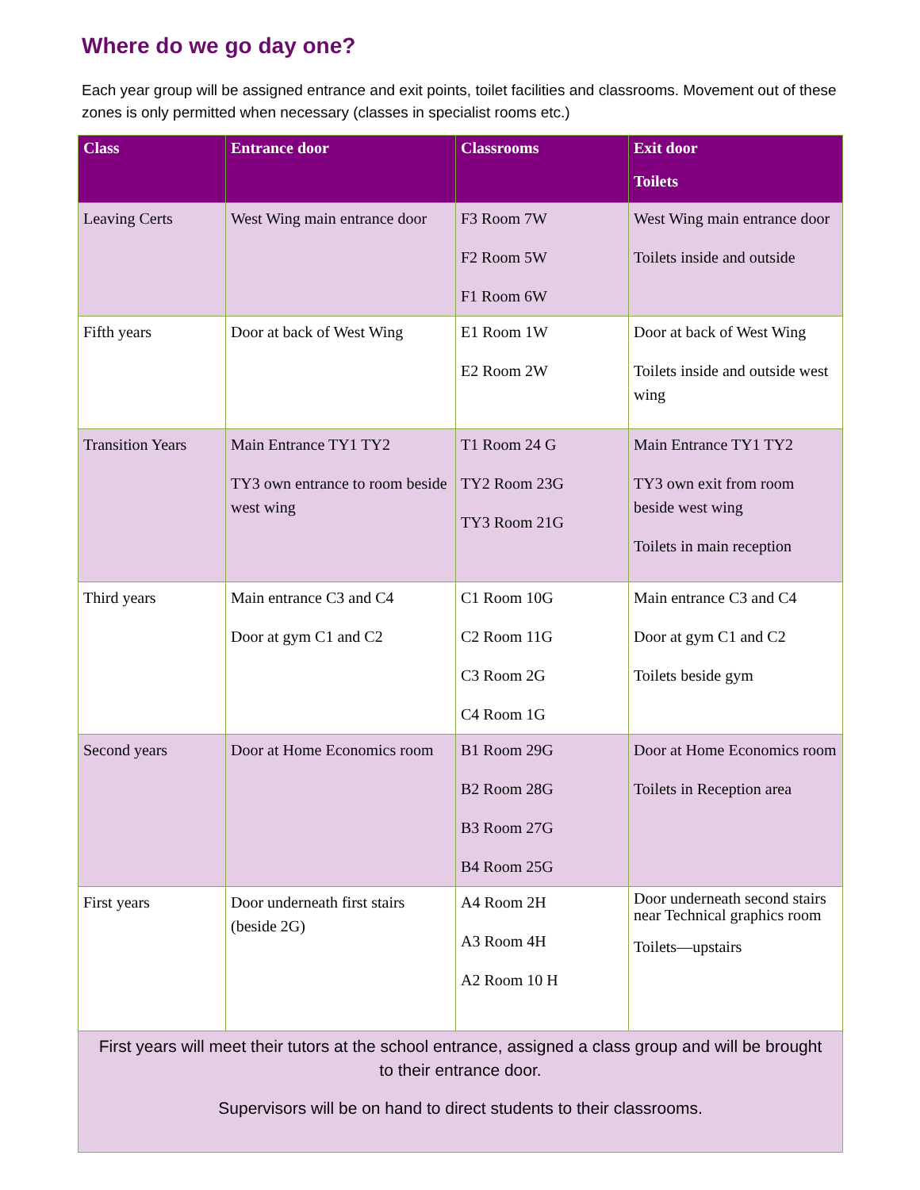Where do we go day one?
Each year group will be assigned entrance and exit points, toilet facilities and classrooms. Movement out of these zones is only permitted when necessary (classes in specialist rooms etc.)
| Class | Entrance door | Classrooms | Exit door Toilets |
| --- | --- | --- | --- |
| Leaving Certs | West Wing main entrance door | F3 Room 7W F2 Room 5W F1 Room 6W | West Wing main entrance door Toilets inside and outside |
| Fifth years | Door at back of West Wing | E1 Room 1W E2 Room 2W | Door at back of West Wing Toilets inside and outside west wing |
| Transition Years | Main Entrance TY1 TY2 TY3 own entrance to room beside west wing | T1 Room 24 G TY2 Room 23G TY3 Room 21G | Main Entrance TY1 TY2 TY3 own exit from room beside west wing Toilets in main reception |
| Third years | Main entrance C3 and C4 Door at gym C1 and C2 | C1 Room 10G C2 Room 11G C3 Room 2G C4 Room 1G | Main entrance C3 and C4 Door at gym C1 and C2 Toilets beside gym |
| Second years | Door at Home Economics room | B1 Room 29G B2 Room 28G B3 Room 27G B4 Room 25G | Door at Home Economics room Toilets in Reception area |
| First years | Door underneath first stairs (beside 2G) | A4 Room 2H A3 Room 4H A2 Room 10 H | Door underneath second stairs near Technical graphics room Toilets—upstairs |
| First years will meet their tutors at the school entrance, assigned a class group and will be brought to their entrance door. Supervisors will be on hand to direct students to their classrooms. | | | |